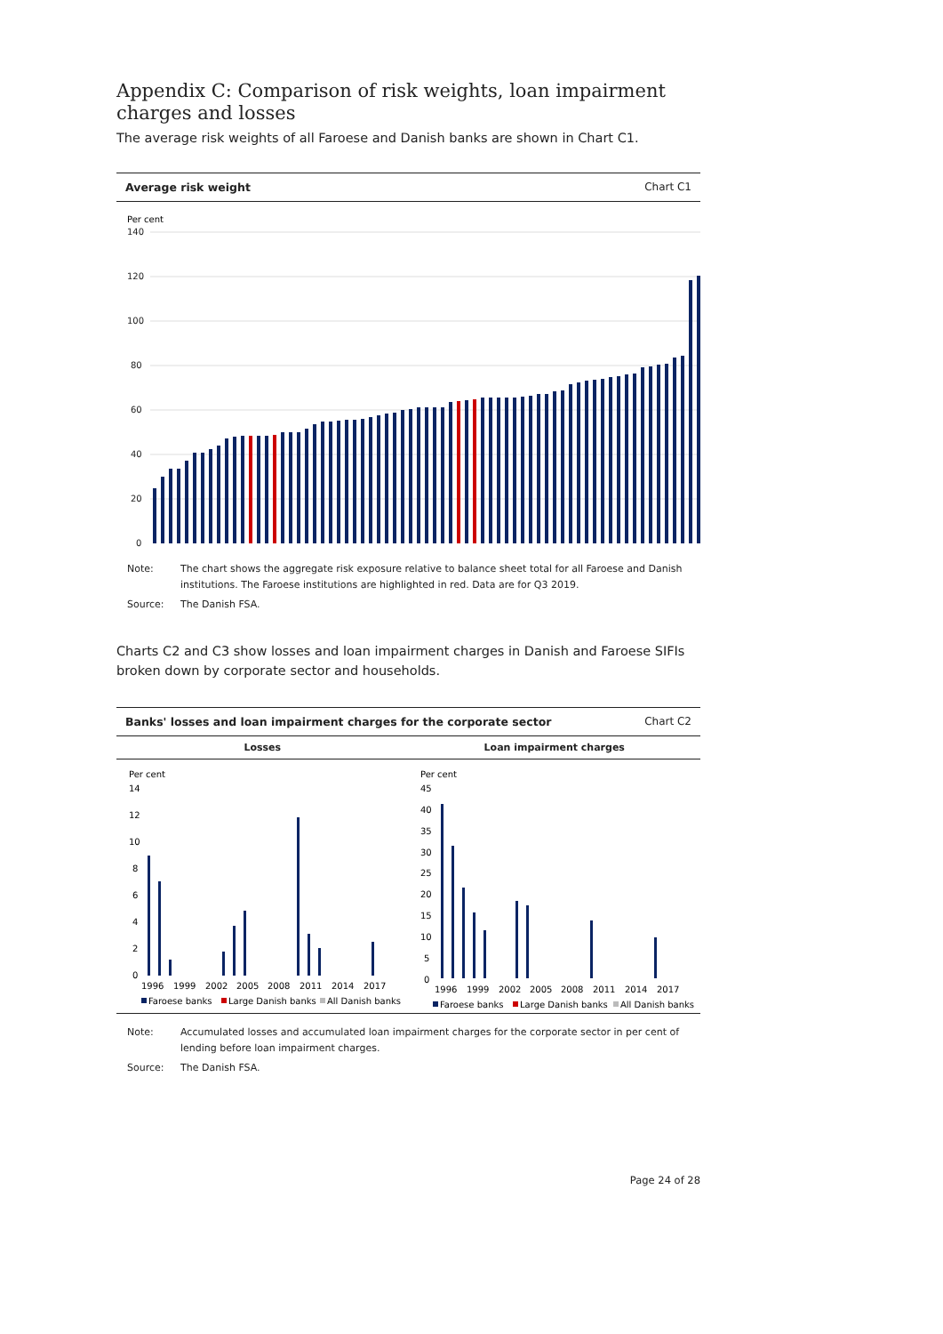Appendix C: Comparison of risk weights, loan impairment charges and losses
The average risk weights of all Faroese and Danish banks are shown in Chart C1.
Average risk weight Chart C1
Per cent
140
120
100
80
60
40
20
0
Note: The chart shows the aggregate risk exposure relative to balance sheet total for all Faroese and Danish institutions. The Faroese institutions are highlighted in red. Data are for Q3 2019.
Source: The Danish FSA.
Charts C2 and C3 show losses and loan impairment charges in Danish and Faroese SIFIs broken down by corporate sector and households.
Banks' losses and loan impairment charges for the corporate sector Chart C2
Losses Loan impairment charges
Per cent
14
12
10
8
6
4
2
0
1996
1999
2002
2005
2008
2011
2014
2017
Faroese banks
Large Danish banks
All Danish banks
Per cent
45
40
35
30
25
20
15
10
5
0
1996
1999
2002
2005
2008
2011
2014
2017
Faroese banks
Large Danish banks
All Danish banks
Note: Accumulated losses and accumulated loan impairment charges for the corporate sector in per cent of lending before loan impairment charges.
Source: The Danish FSA.
Page 24 of 28